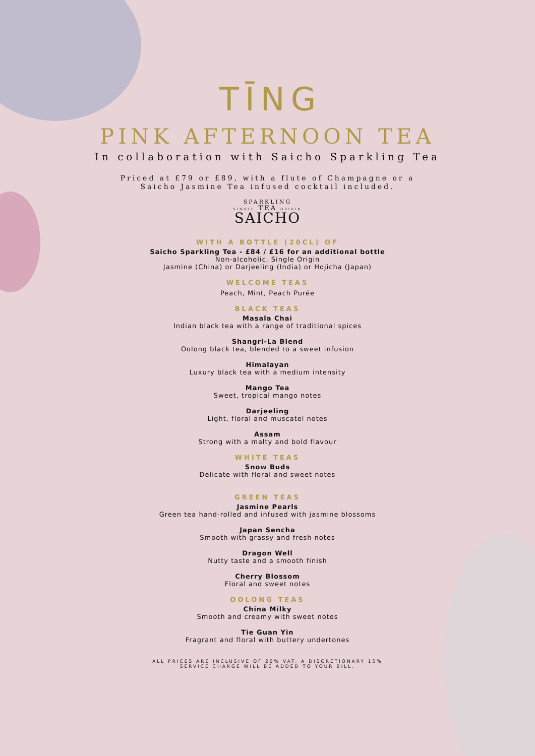TĪNG
PINK AFTERNOON TEA
In collaboration with Saicho Sparkling Tea
Priced at £79 or £89, with a flute of Champagne or a
Saicho Jasmine Tea infused cocktail included.
SPARKLING
SINGLE TEA ORIGIN
SAICHO
WITH A BOTTLE (20CL) OF
Saicho Sparkling Tea - £84 / £16 for an additional bottle
Non-alcoholic, Single Origin
Jasmine (China) or Darjeeling (India) or Hojicha (Japan)
WELCOME TEAS
Peach, Mint, Peach Purée
BLACK TEAS
Masala Chai
Indian black tea with a range of traditional spices
Shangri-La Blend
Oolong black tea, blended to a sweet infusion
Himalayan
Luxury black tea with a medium intensity
Mango Tea
Sweet, tropical mango notes
Darjeeling
Light, floral and muscatel notes
Assam
Strong with a malty and bold flavour
WHITE TEAS
Snow Buds
Delicate with floral and sweet notes
GREEN TEAS
Jasmine Pearls
Green tea hand-rolled and infused with jasmine blossoms
Japan Sencha
Smooth with grassy and fresh notes
Dragon Well
Nutty taste and a smooth finish
Cherry Blossom
Floral and sweet notes
OOLONG TEAS
China Milky
Smooth and creamy with sweet notes
Tie Guan Yin
Fragrant and floral with buttery undertones
ALL PRICES ARE INCLUSIVE OF 20% VAT. A DISCRETIONARY 15%
SERVICE CHARGE WILL BE ADDED TO YOUR BILL.